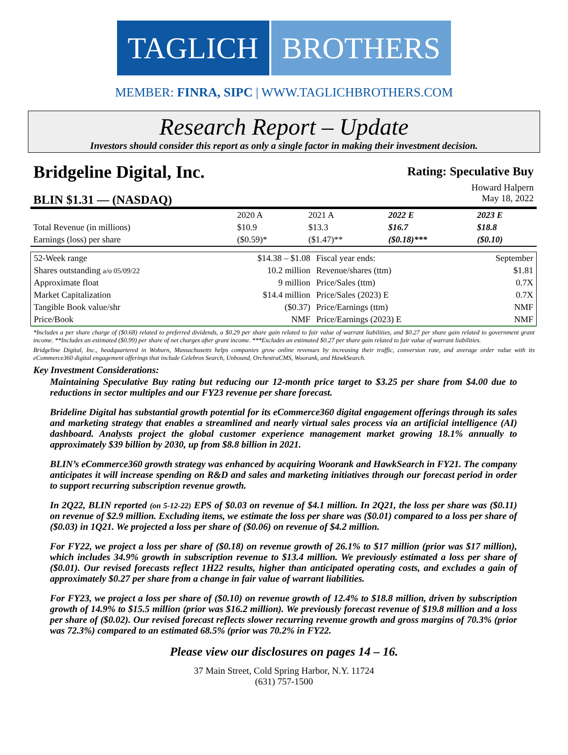TAGLICH BROTHERS
MEMBER: FINRA, SIPC | WWW.TAGLICHBROTHERS.COM
Research Report – Update
Investors should consider this report as only a single factor in making their investment decision.
Bridgeline Digital, Inc.
Rating: Speculative Buy
Howard Halpern
BLIN $1.31 — (NASDAQ)
May 18, 2022
| | 2020 A | 2021 A | 2022 E | 2023 E |
| Total Revenue (in millions) | $10.9 | $13.3 | $16.7 | $18.8 |
| Earnings (loss) per share | ($0.59)* | ($1.47)** | ($0.18)*** | ($0.10) |
| 52-Week range | $14.38 – $1.08 | Fiscal year ends: | September |
| Shares outstanding a/o 05/09/22 | 10.2 million | Revenue/shares (ttm) | $1.81 |
| Approximate float | 9 million | Price/Sales (ttm) | 0.7X |
| Market Capitalization | $14.4 million | Price/Sales (2023) E | 0.7X |
| Tangible Book value/shr | ($0.37) | Price/Earnings (ttm) | NMF |
| Price/Book | NMF | Price/Earnings (2023) E | NMF |
*Includes a per share charge of ($0.68) related to preferred dividends, a $0.29 per share gain related to fair value of warrant liabilities, and $0.27 per share gain related to government grant income. **Includes an estimated ($0.99) per share of net charges after grant income. ***Excludes an estimated $0.27 per share gain related to fair value of warrant liabilities.
Bridgeline Digital, Inc., headquartered in Woburn, Massachusetts helps companies grow online revenues by increasing their traffic, conversion rate, and average order value with its eCommerce360 digital engagement offerings that include Celebros Search, Unbound, OrchestraCMS, Woorank, and HawkSearch.
Key Investment Considerations:
Maintaining Speculative Buy rating but reducing our 12-month price target to $3.25 per share from $4.00 due to reductions in sector multiples and our FY23 revenue per share forecast.
Brideline Digital has substantial growth potential for its eCommerce360 digital engagement offerings through its sales and marketing strategy that enables a streamlined and nearly virtual sales process via an artificial intelligence (AI) dashboard. Analysts project the global customer experience management market growing 18.1% annually to approximately $39 billion by 2030, up from $8.8 billion in 2021.
BLIN’s eCommerce360 growth strategy was enhanced by acquiring Woorank and HawkSearch in FY21. The company anticipates it will increase spending on R&D and sales and marketing initiatives through our forecast period in order to support recurring subscription revenue growth.
In 2Q22, BLIN reported (on 5-12-22) EPS of $0.03 on revenue of $4.1 million. In 2Q21, the loss per share was ($0.11) on revenue of $2.9 million. Excluding items, we estimate the loss per share was ($0.01) compared to a loss per share of ($0.03) in 1Q21. We projected a loss per share of ($0.06) on revenue of $4.2 million.
For FY22, we project a loss per share of ($0.18) on revenue growth of 26.1% to $17 million (prior was $17 million), which includes 34.9% growth in subscription revenue to $13.4 million. We previously estimated a loss per share of ($0.01). Our revised forecasts reflect 1H22 results, higher than anticipated operating costs, and excludes a gain of approximately $0.27 per share from a change in fair value of warrant liabilities.
For FY23, we project a loss per share of ($0.10) on revenue growth of 12.4% to $18.8 million, driven by subscription growth of 14.9% to $15.5 million (prior was $16.2 million). We previously forecast revenue of $19.8 million and a loss per share of ($0.02). Our revised forecast reflects slower recurring revenue growth and gross margins of 70.3% (prior was 72.3%) compared to an estimated 68.5% (prior was 70.2% in FY22.
Please view our disclosures on pages 14 – 16.
37 Main Street, Cold Spring Harbor, N.Y. 11724
(631) 757-1500